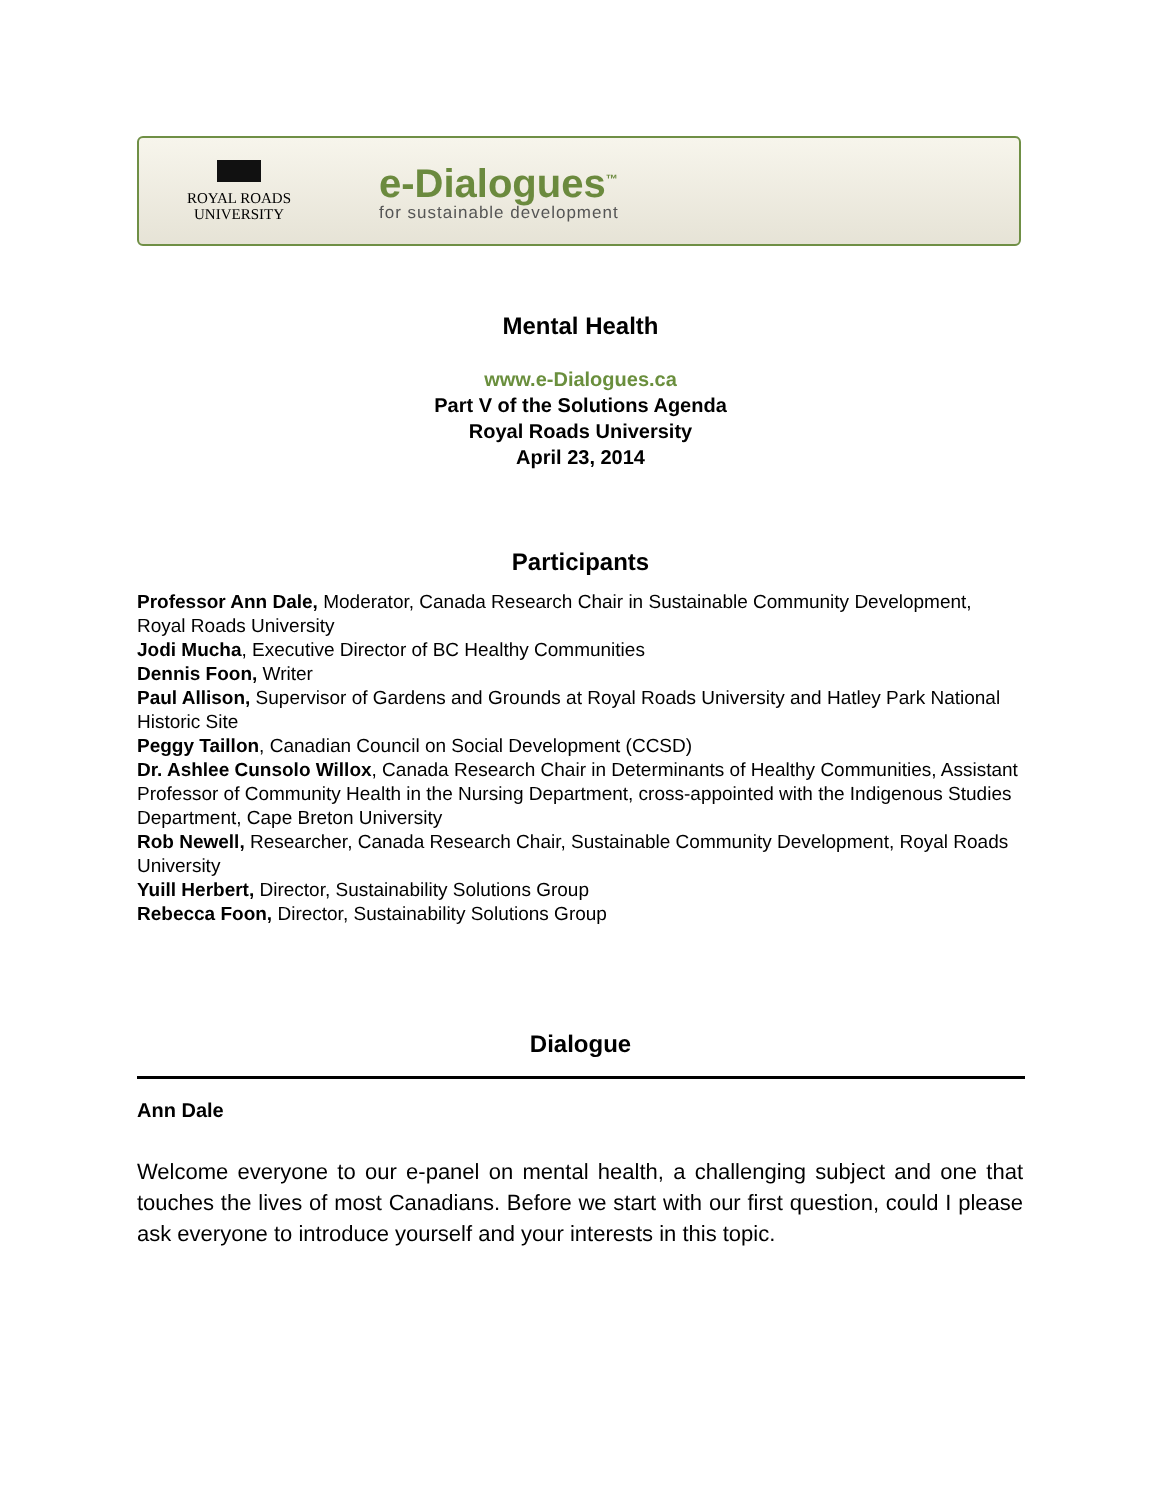ROYAL ROADS
UNIVERSITY
e-Dialogues<sup>™</sup>
for sustainable development
Mental Health
www.e-Dialogues.ca
Part V of the Solutions Agenda
Royal Roads University
April 23, 2014
Participants
Professor Ann Dale, Moderator, Canada Research Chair in Sustainable Community Development, Royal Roads University
Jodi Mucha, Executive Director of BC Healthy Communities
Dennis Foon, Writer
Paul Allison, Supervisor of Gardens and Grounds at Royal Roads University and Hatley Park National Historic Site
Peggy Taillon, Canadian Council on Social Development (CCSD)
Dr. Ashlee Cunsolo Willox, Canada Research Chair in Determinants of Healthy Communities, Assistant Professor of Community Health in the Nursing Department, cross-appointed with the Indigenous Studies Department, Cape Breton University
Rob Newell, Researcher, Canada Research Chair, Sustainable Community Development, Royal Roads University
Yuill Herbert, Director, Sustainability Solutions Group
Rebecca Foon, Director, Sustainability Solutions Group
Dialogue
Ann Dale
Welcome everyone to our e-panel on mental health, a challenging subject and one that touches the lives of most Canadians. Before we start with our first question, could I please ask everyone to introduce yourself and your interests in this topic.